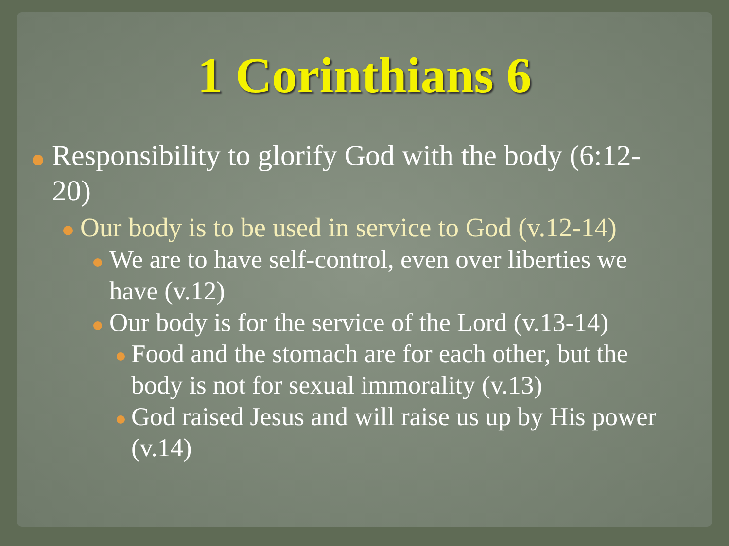1 Corinthians 6
Responsibility to glorify God with the body (6:12-20)
Our body is to be used in service to God (v.12-14)
We are to have self-control, even over liberties we have (v.12)
Our body is for the service of the Lord (v.13-14)
Food and the stomach are for each other, but the body is not for sexual immorality (v.13)
God raised Jesus and will raise us up by His power (v.14)